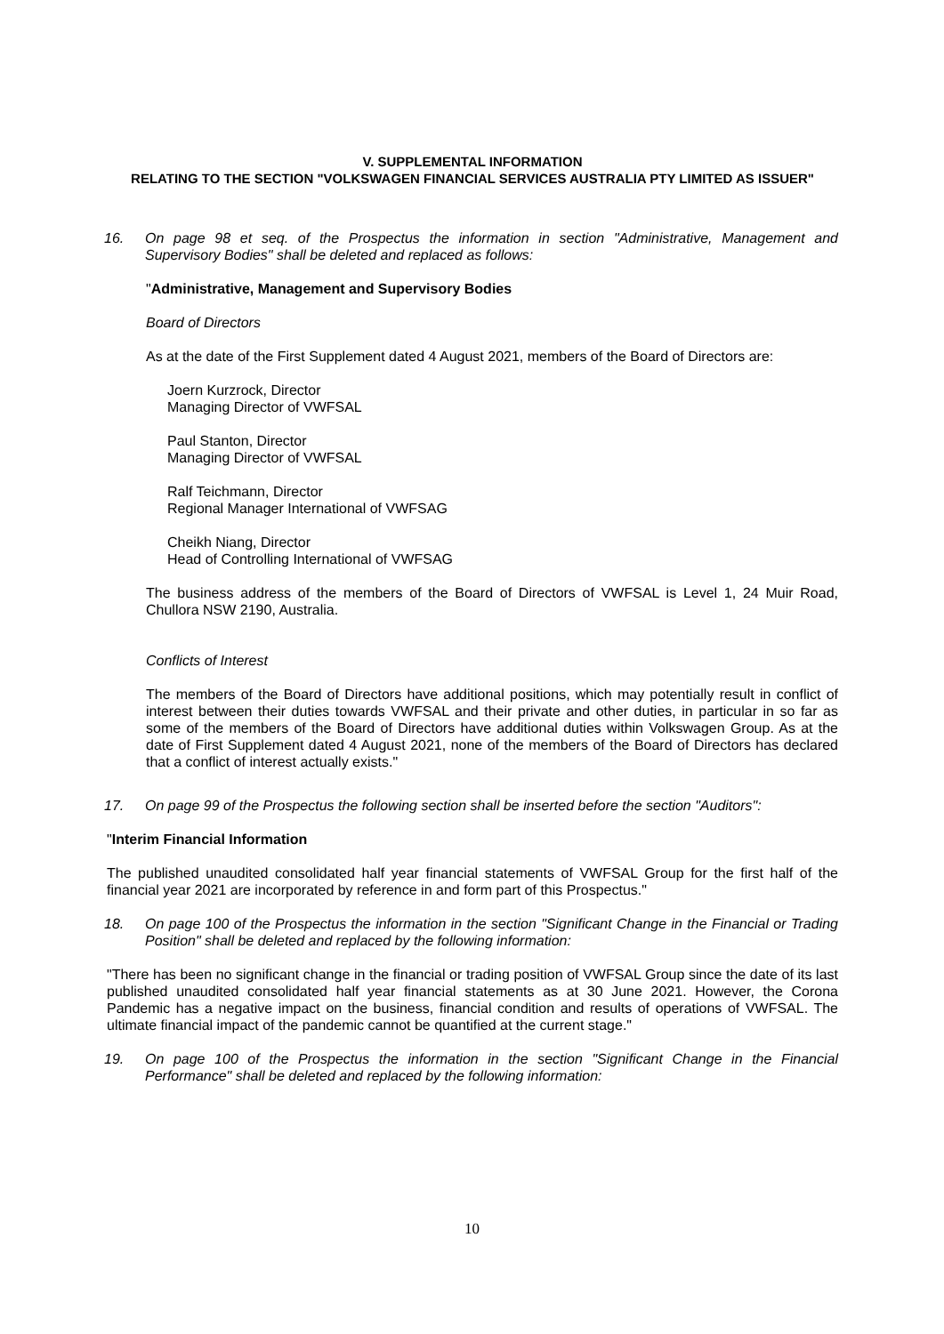V. SUPPLEMENTAL INFORMATION
RELATING TO THE SECTION "VOLKSWAGEN FINANCIAL SERVICES AUSTRALIA PTY LIMITED AS ISSUER"
16. On page 98 et seq. of the Prospectus the information in section "Administrative, Management and Supervisory Bodies" shall be deleted and replaced as follows:
"Administrative, Management and Supervisory Bodies
Board of Directors
As at the date of the First Supplement dated 4 August 2021, members of the Board of Directors are:
Joern Kurzrock, Director
Managing Director of VWFSAL
Paul Stanton, Director
Managing Director of VWFSAL
Ralf Teichmann, Director
Regional Manager International of VWFSAG
Cheikh Niang, Director
Head of Controlling International of VWFSAG
The business address of the members of the Board of Directors of VWFSAL is Level 1, 24 Muir Road, Chullora NSW 2190, Australia.
Conflicts of Interest
The members of the Board of Directors have additional positions, which may potentially result in conflict of interest between their duties towards VWFSAL and their private and other duties, in particular in so far as some of the members of the Board of Directors have additional duties within Volkswagen Group. As at the date of First Supplement dated 4 August 2021, none of the members of the Board of Directors has declared that a conflict of interest actually exists."
17. On page 99 of the Prospectus the following section shall be inserted before the section "Auditors":
"Interim Financial Information
The published unaudited consolidated half year financial statements of VWFSAL Group for the first half of the financial year 2021 are incorporated by reference in and form part of this Prospectus."
18. On page 100 of the Prospectus the information in the section "Significant Change in the Financial or Trading Position" shall be deleted and replaced by the following information:
"There has been no significant change in the financial or trading position of VWFSAL Group since the date of its last published unaudited consolidated half year financial statements as at 30 June 2021. However, the Corona Pandemic has a negative impact on the business, financial condition and results of operations of VWFSAL. The ultimate financial impact of the pandemic cannot be quantified at the current stage."
19. On page 100 of the Prospectus the information in the section "Significant Change in the Financial Performance" shall be deleted and replaced by the following information:
10